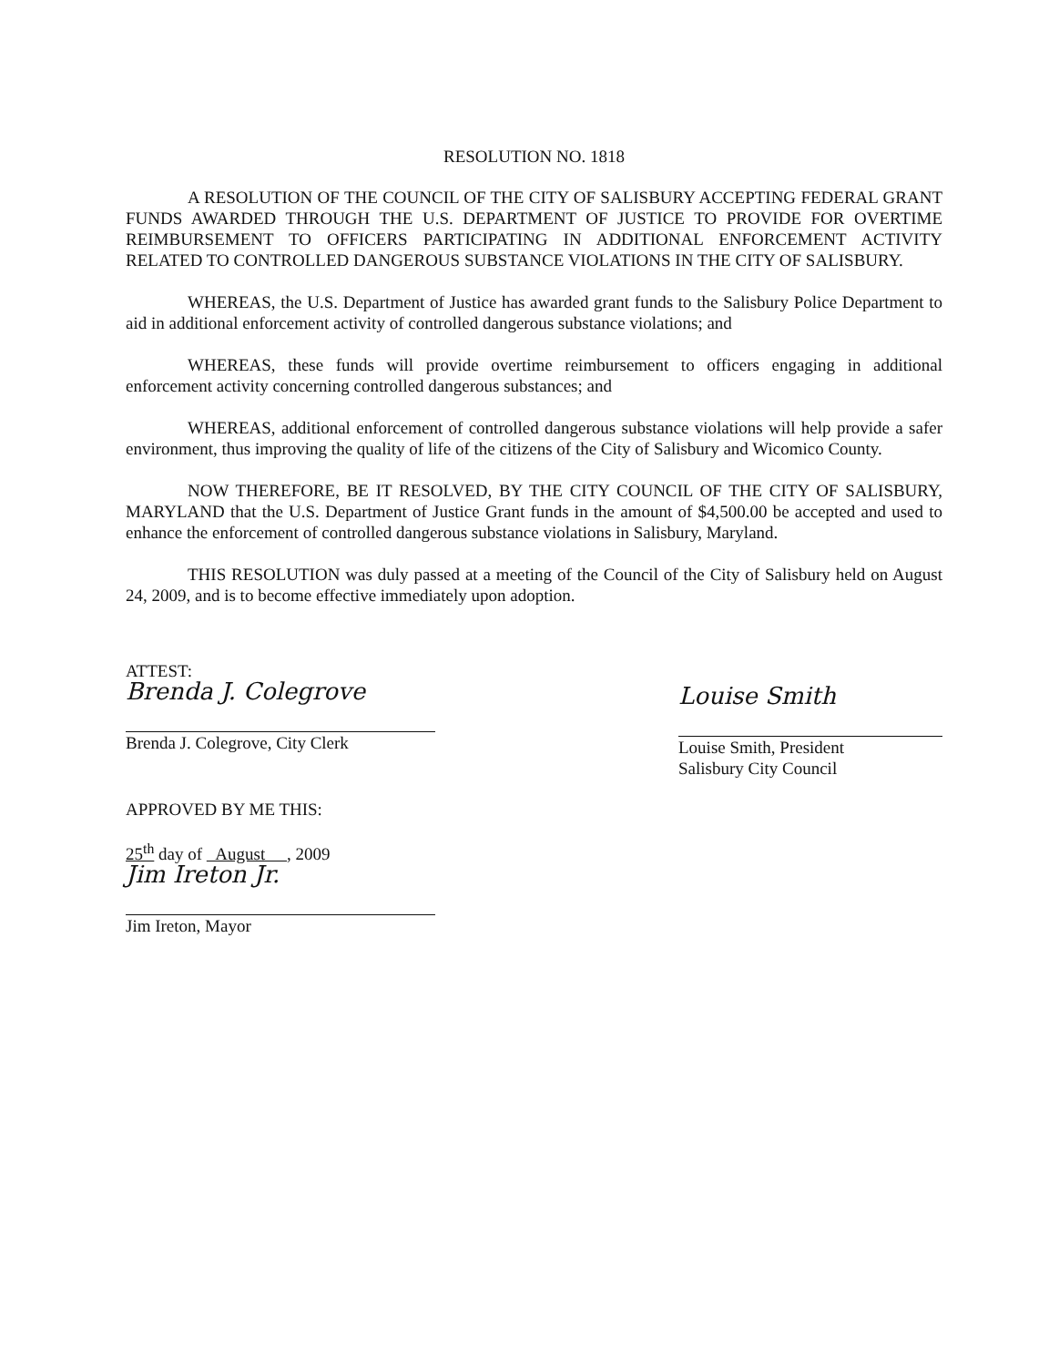RESOLUTION NO. 1818
A RESOLUTION OF THE COUNCIL OF THE CITY OF SALISBURY ACCEPTING FEDERAL GRANT FUNDS AWARDED THROUGH THE U.S. DEPARTMENT OF JUSTICE TO PROVIDE FOR OVERTIME REIMBURSEMENT TO OFFICERS PARTICIPATING IN ADDITIONAL ENFORCEMENT ACTIVITY RELATED TO CONTROLLED DANGEROUS SUBSTANCE VIOLATIONS IN THE CITY OF SALISBURY.
WHEREAS, the U.S. Department of Justice has awarded grant funds to the Salisbury Police Department to aid in additional enforcement activity of controlled dangerous substance violations; and
WHEREAS, these funds will provide overtime reimbursement to officers engaging in additional enforcement activity concerning controlled dangerous substances; and
WHEREAS, additional enforcement of controlled dangerous substance violations will help provide a safer environment, thus improving the quality of life of the citizens of the City of Salisbury and Wicomico County.
NOW THEREFORE, BE IT RESOLVED, BY THE CITY COUNCIL OF THE CITY OF SALISBURY, MARYLAND that the U.S. Department of Justice Grant funds in the amount of $4,500.00 be accepted and used to enhance the enforcement of controlled dangerous substance violations in Salisbury, Maryland.
THIS RESOLUTION was duly passed at a meeting of the Council of the City of Salisbury held on August 24, 2009, and is to become effective immediately upon adoption.
ATTEST:
Brenda J. Colegrove
Brenda J. Colegrove, City Clerk
APPROVED BY ME THIS:
25<sup>th</sup> day of August , 2009
Jim Ireton Jr.
Jim Ireton, Mayor
Louise Smith
Louise Smith, President
Salisbury City Council